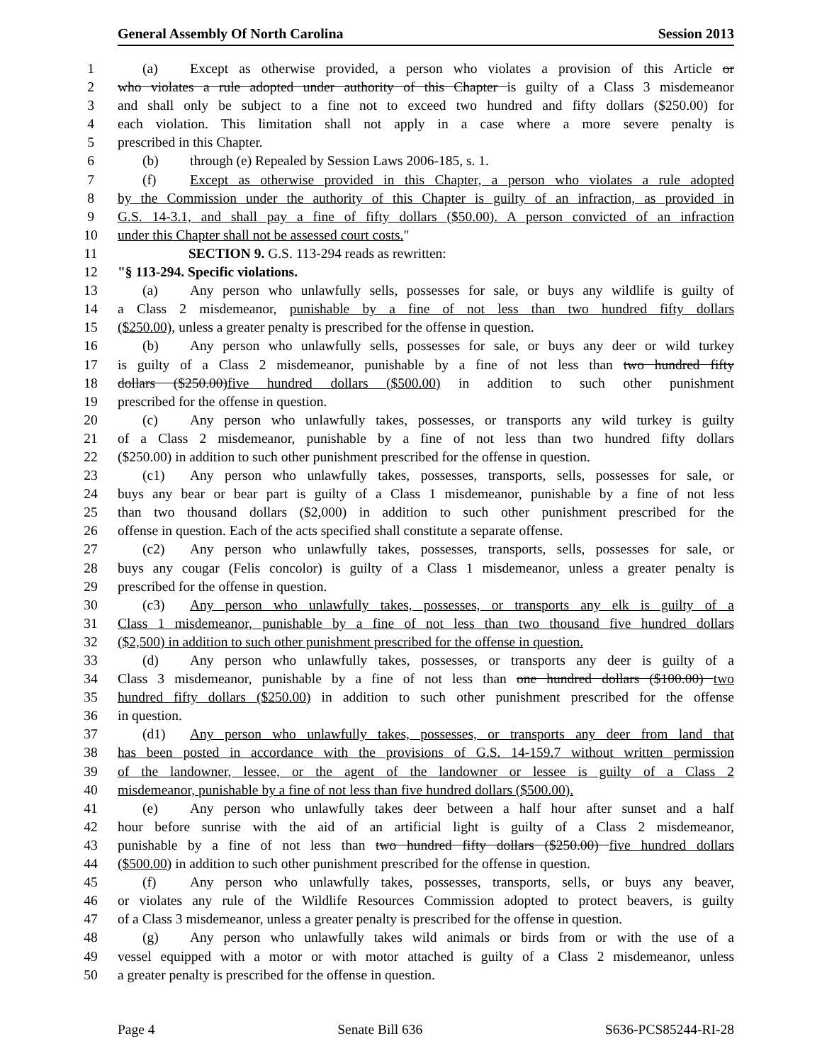General Assembly Of North Carolina Session 2013
1 (a) Except as otherwise provided, a person who violates a provision of this Article or
2 who violates a rule adopted under authority of this Chapter is guilty of a Class 3 misdemeanor
3 and shall only be subject to a fine not to exceed two hundred and fifty dollars ($250.00) for
4 each violation. This limitation shall not apply in a case where a more severe penalty is
5 prescribed in this Chapter.
6 (b) through (e) Repealed by Session Laws 2006-185, s. 1.
7 (f) Except as otherwise provided in this Chapter, a person who violates a rule adopted
8 by the Commission under the authority of this Chapter is guilty of an infraction, as provided in
9 G.S. 14-3.1, and shall pay a fine of fifty dollars ($50.00). A person convicted of an infraction
10 under this Chapter shall not be assessed court costs."
11 SECTION 9. G.S. 113-294 reads as rewritten:
12 "§ 113-294. Specific violations.
13 (a) Any person who unlawfully sells, possesses for sale, or buys any wildlife is guilty of
14 a Class 2 misdemeanor, punishable by a fine of not less than two hundred fifty dollars
15 ($250.00), unless a greater penalty is prescribed for the offense in question.
16 (b) Any person who unlawfully sells, possesses for sale, or buys any deer or wild turkey
17 is guilty of a Class 2 misdemeanor, punishable by a fine of not less than two hundred fifty
18 dollars ($250.00)five hundred dollars ($500.00) in addition to such other punishment
19 prescribed for the offense in question.
20 (c) Any person who unlawfully takes, possesses, or transports any wild turkey is guilty
21 of a Class 2 misdemeanor, punishable by a fine of not less than two hundred fifty dollars
22 ($250.00) in addition to such other punishment prescribed for the offense in question.
23 (c1) Any person who unlawfully takes, possesses, transports, sells, possesses for sale, or
24 buys any bear or bear part is guilty of a Class 1 misdemeanor, punishable by a fine of not less
25 than two thousand dollars ($2,000) in addition to such other punishment prescribed for the
26 offense in question. Each of the acts specified shall constitute a separate offense.
27 (c2) Any person who unlawfully takes, possesses, transports, sells, possesses for sale, or
28 buys any cougar (Felis concolor) is guilty of a Class 1 misdemeanor, unless a greater penalty is
29 prescribed for the offense in question.
30 (c3) Any person who unlawfully takes, possesses, or transports any elk is guilty of a
31 Class 1 misdemeanor, punishable by a fine of not less than two thousand five hundred dollars
32 ($2,500) in addition to such other punishment prescribed for the offense in question.
33 (d) Any person who unlawfully takes, possesses, or transports any deer is guilty of a
34 Class 3 misdemeanor, punishable by a fine of not less than one hundred dollars ($100.00) two
35 hundred fifty dollars ($250.00) in addition to such other punishment prescribed for the offense
36 in question.
37 (d1) Any person who unlawfully takes, possesses, or transports any deer from land that
38 has been posted in accordance with the provisions of G.S. 14-159.7 without written permission
39 of the landowner, lessee, or the agent of the landowner or lessee is guilty of a Class 2
40 misdemeanor, punishable by a fine of not less than five hundred dollars ($500.00).
41 (e) Any person who unlawfully takes deer between a half hour after sunset and a half
42 hour before sunrise with the aid of an artificial light is guilty of a Class 2 misdemeanor,
43 punishable by a fine of not less than two hundred fifty dollars ($250.00) five hundred dollars
44 ($500.00) in addition to such other punishment prescribed for the offense in question.
45 (f) Any person who unlawfully takes, possesses, transports, sells, or buys any beaver,
46 or violates any rule of the Wildlife Resources Commission adopted to protect beavers, is guilty
47 of a Class 3 misdemeanor, unless a greater penalty is prescribed for the offense in question.
48 (g) Any person who unlawfully takes wild animals or birds from or with the use of a
49 vessel equipped with a motor or with motor attached is guilty of a Class 2 misdemeanor, unless
50 a greater penalty is prescribed for the offense in question.
Page 4 Senate Bill 636 S636-PCS85244-RI-28